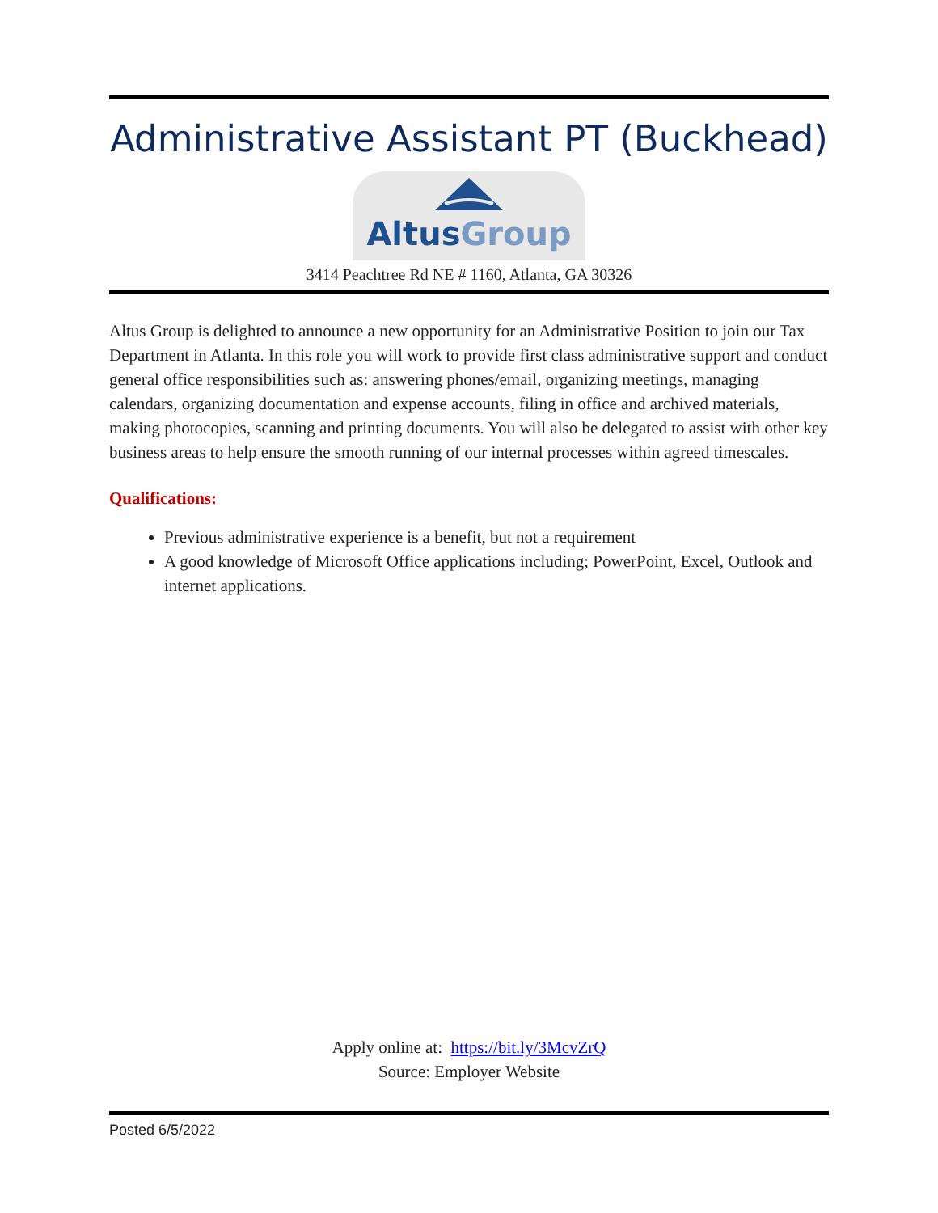Administrative Assistant PT (Buckhead)
AltusGroup
3414 Peachtree Rd NE # 1160, Atlanta, GA 30326
Altus Group is delighted to announce a new opportunity for an Administrative Position to join our Tax Department in Atlanta. In this role you will work to provide first class administrative support and conduct general office responsibilities such as: answering phones/email, organizing meetings, managing calendars, organizing documentation and expense accounts, filing in office and archived materials, making photocopies, scanning and printing documents. You will also be delegated to assist with other key business areas to help ensure the smooth running of our internal processes within agreed timescales.
Qualifications:
Previous administrative experience is a benefit, but not a requirement
A good knowledge of Microsoft Office applications including; PowerPoint, Excel, Outlook and internet applications.
Apply online at: https://bit.ly/3McvZrQ
Source: Employer Website
Posted 6/5/2022